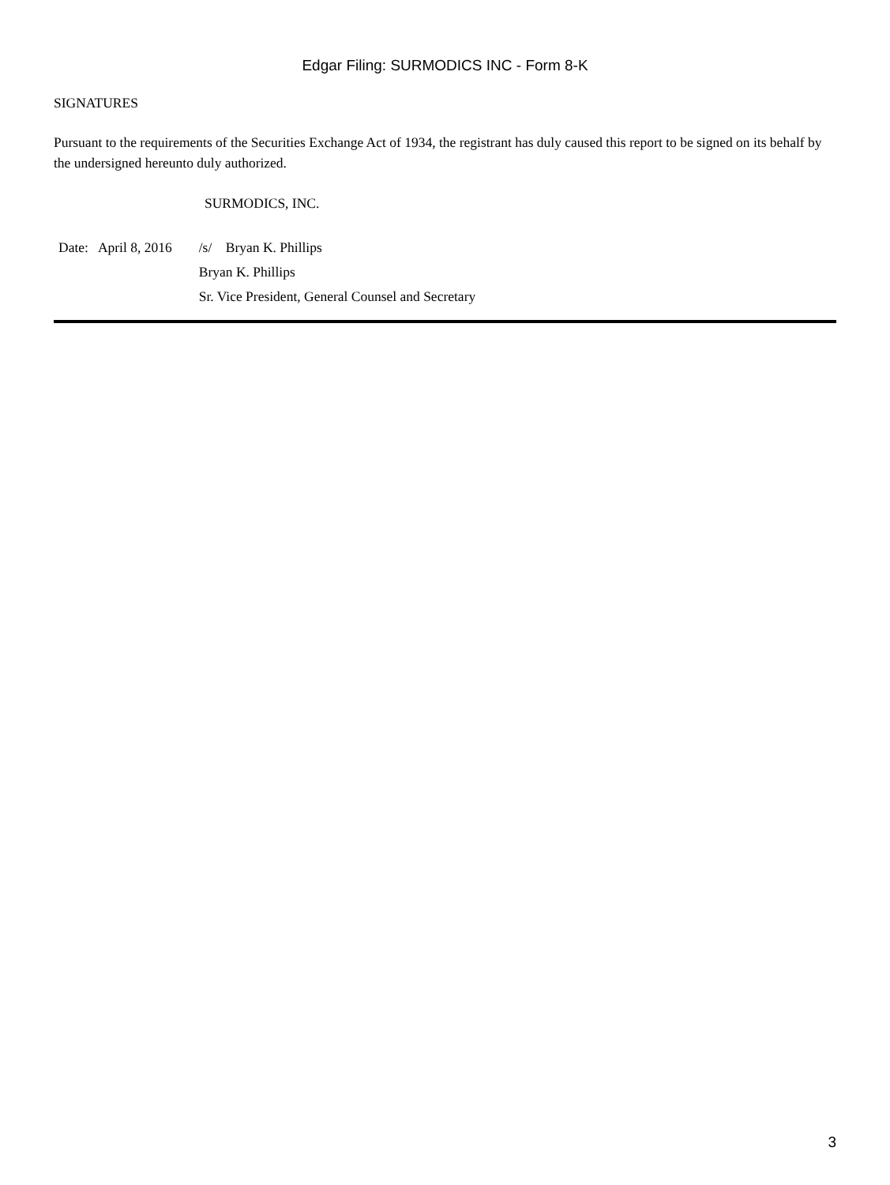Edgar Filing: SURMODICS INC - Form 8-K
SIGNATURES
Pursuant to the requirements of the Securities Exchange Act of 1934, the registrant has duly caused this report to be signed on its behalf by the undersigned hereunto duly authorized.
SURMODICS, INC.
| Date: | April 8, 2016 | /s/ Bryan K. Phillips |
| | | Bryan K. Phillips |
| | | Sr. Vice President, General Counsel and Secretary |
3